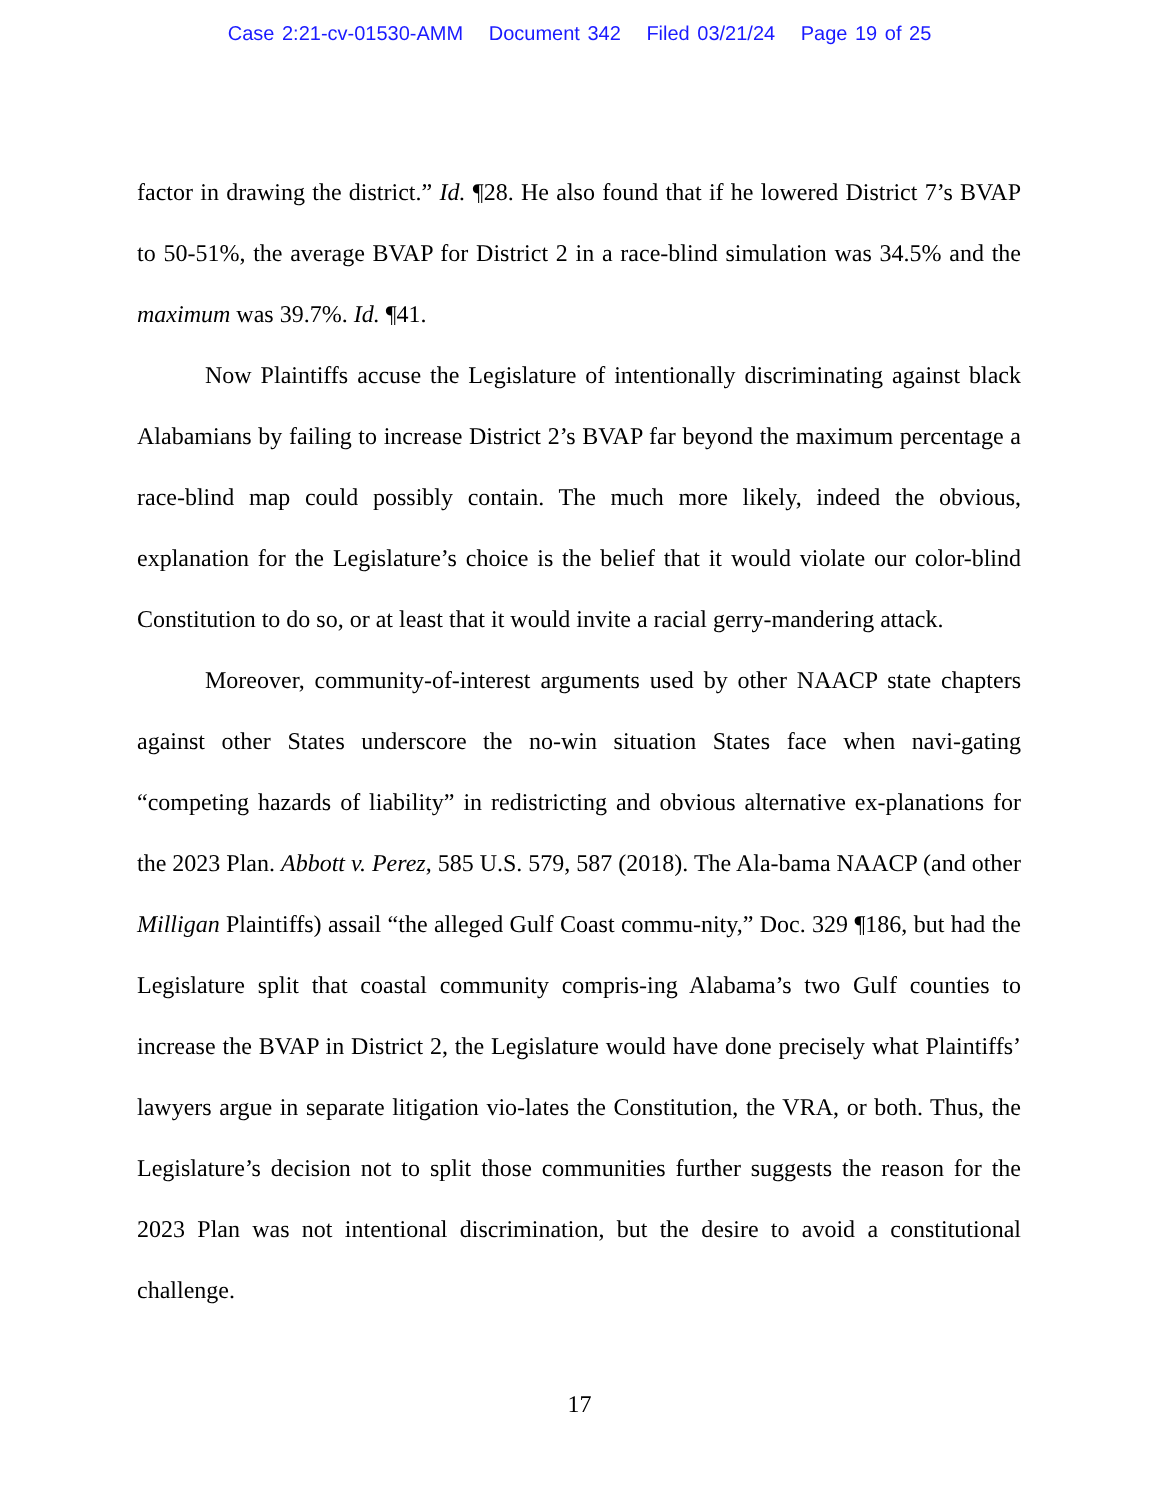Case 2:21-cv-01530-AMM Document 342 Filed 03/21/24 Page 19 of 25
factor in drawing the district.” Id. ¶28. He also found that if he lowered District 7’s BVAP to 50-51%, the average BVAP for District 2 in a race-blind simulation was 34.5% and the maximum was 39.7%. Id. ¶41.
Now Plaintiffs accuse the Legislature of intentionally discriminating against black Alabamians by failing to increase District 2’s BVAP far beyond the maximum percentage a race-blind map could possibly contain. The much more likely, indeed the obvious, explanation for the Legislature’s choice is the belief that it would violate our color-blind Constitution to do so, or at least that it would invite a racial gerry-mandering attack.
Moreover, community-of-interest arguments used by other NAACP state chapters against other States underscore the no-win situation States face when navi-gating “competing hazards of liability” in redistricting and obvious alternative ex-planations for the 2023 Plan. Abbott v. Perez, 585 U.S. 579, 587 (2018). The Ala-bama NAACP (and other Milligan Plaintiffs) assail “the alleged Gulf Coast commu-nity,” Doc. 329 ¶186, but had the Legislature split that coastal community compris-ing Alabama’s two Gulf counties to increase the BVAP in District 2, the Legislature would have done precisely what Plaintiffs’ lawyers argue in separate litigation vio-lates the Constitution, the VRA, or both. Thus, the Legislature’s decision not to split those communities further suggests the reason for the 2023 Plan was not intentional discrimination, but the desire to avoid a constitutional challenge.
17